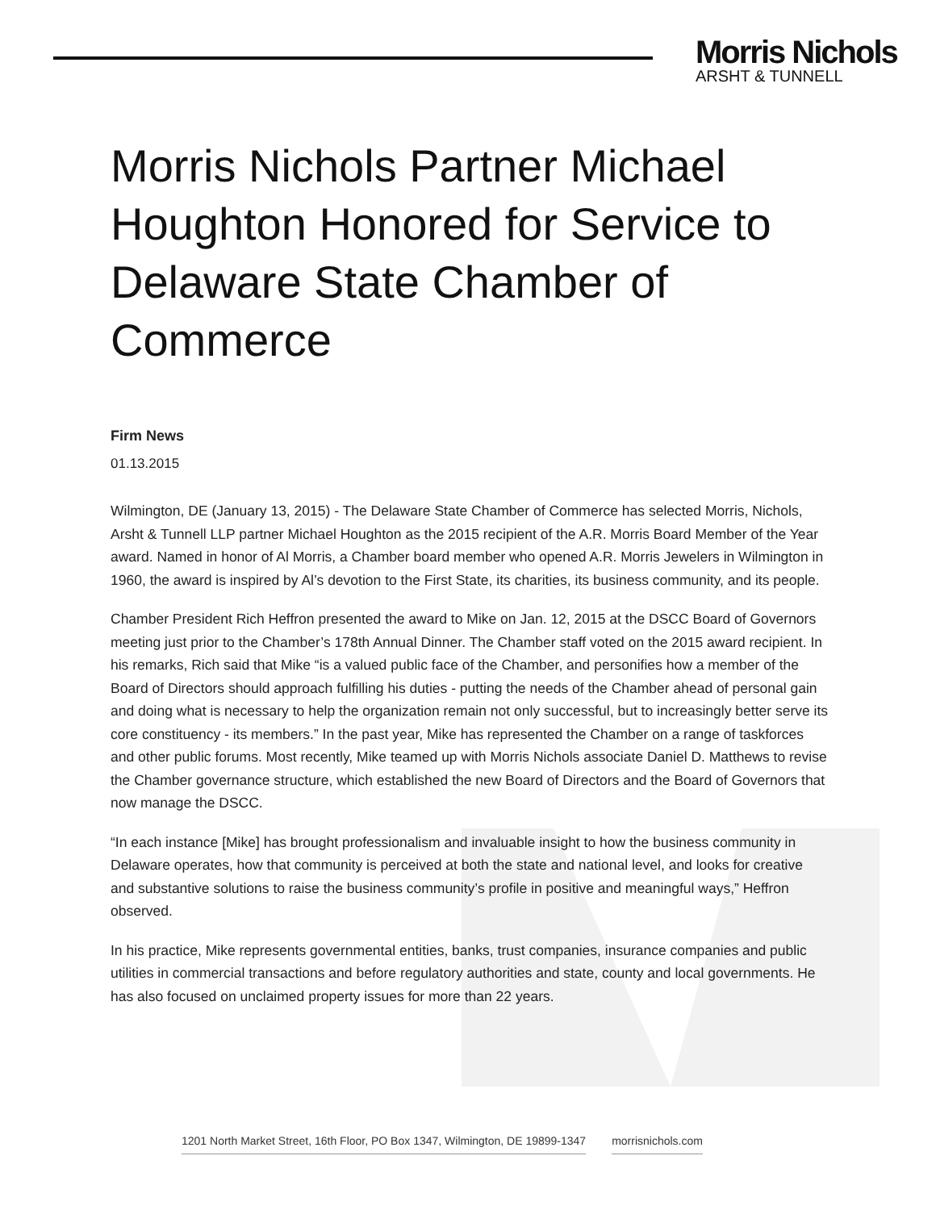Morris Nichols
ARSHT & TUNNELL
Morris Nichols Partner Michael Houghton Honored for Service to Delaware State Chamber of Commerce
Firm News
01.13.2015
Wilmington, DE (January 13, 2015) - The Delaware State Chamber of Commerce has selected Morris, Nichols, Arsht & Tunnell LLP partner Michael Houghton as the 2015 recipient of the A.R. Morris Board Member of the Year award. Named in honor of Al Morris, a Chamber board member who opened A.R. Morris Jewelers in Wilmington in 1960, the award is inspired by Al’s devotion to the First State, its charities, its business community, and its people.
Chamber President Rich Heffron presented the award to Mike on Jan. 12, 2015 at the DSCC Board of Governors meeting just prior to the Chamber’s 178th Annual Dinner. The Chamber staff voted on the 2015 award recipient. In his remarks, Rich said that Mike “is a valued public face of the Chamber, and personifies how a member of the Board of Directors should approach fulfilling his duties - putting the needs of the Chamber ahead of personal gain and doing what is necessary to help the organization remain not only successful, but to increasingly better serve its core constituency - its members.” In the past year, Mike has represented the Chamber on a range of taskforces and other public forums. Most recently, Mike teamed up with Morris Nichols associate Daniel D. Matthews to revise the Chamber governance structure, which established the new Board of Directors and the Board of Governors that now manage the DSCC.
“In each instance [Mike] has brought professionalism and invaluable insight to how the business community in Delaware operates, how that community is perceived at both the state and national level, and looks for creative and substantive solutions to raise the business community’s profile in positive and meaningful ways,” Heffron observed.
In his practice, Mike represents governmental entities, banks, trust companies, insurance companies and public utilities in commercial transactions and before regulatory authorities and state, county and local governments. He has also focused on unclaimed property issues for more than 22 years.
1201 North Market Street, 16th Floor, PO Box 1347, Wilmington, DE 19899-1347 morrisnichols.com